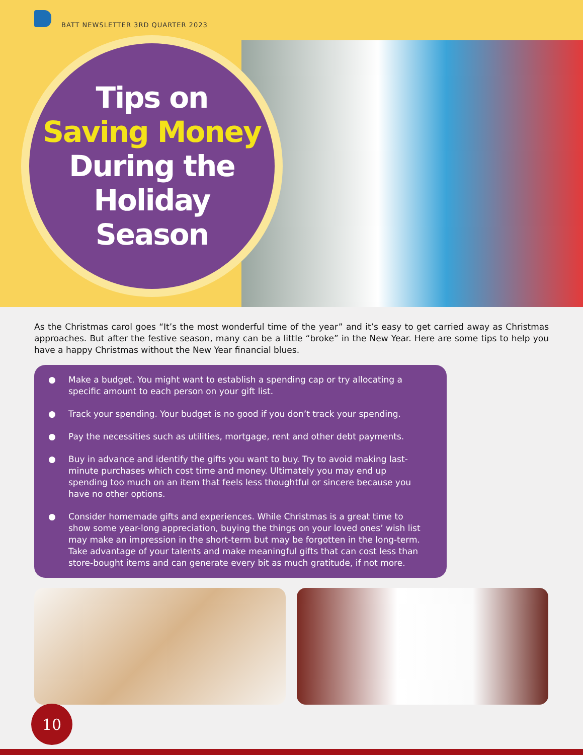BATT NEWSLETTER 3RD QUARTER 2023
Tips on
Saving Money
During the
Holiday
Season
As the Christmas carol goes “It’s the most wonderful time of the year” and it’s easy to get carried away as Christmas approaches. But after the festive season, many can be a little “broke” in the New Year. Here are some tips to help you have a happy Christmas without the New Year financial blues.
● Make a budget. You might want to establish a spending cap or try allocating a specific amount to each person on your gift list.
● Track your spending. Your budget is no good if you don’t track your spending.
● Pay the necessities such as utilities, mortgage, rent and other debt payments.
● Buy in advance and identify the gifts you want to buy. Try to avoid making last-minute purchases which cost time and money. Ultimately you may end up spending too much on an item that feels less thoughtful or sincere because you have no other options.
● Consider homemade gifts and experiences. While Christmas is a great time to show some year-long appreciation, buying the things on your loved ones’ wish list may make an impression in the short-term but may be forgotten in the long-term. Take advantage of your talents and make meaningful gifts that can cost less than store-bought items and can generate every bit as much gratitude, if not more.
10